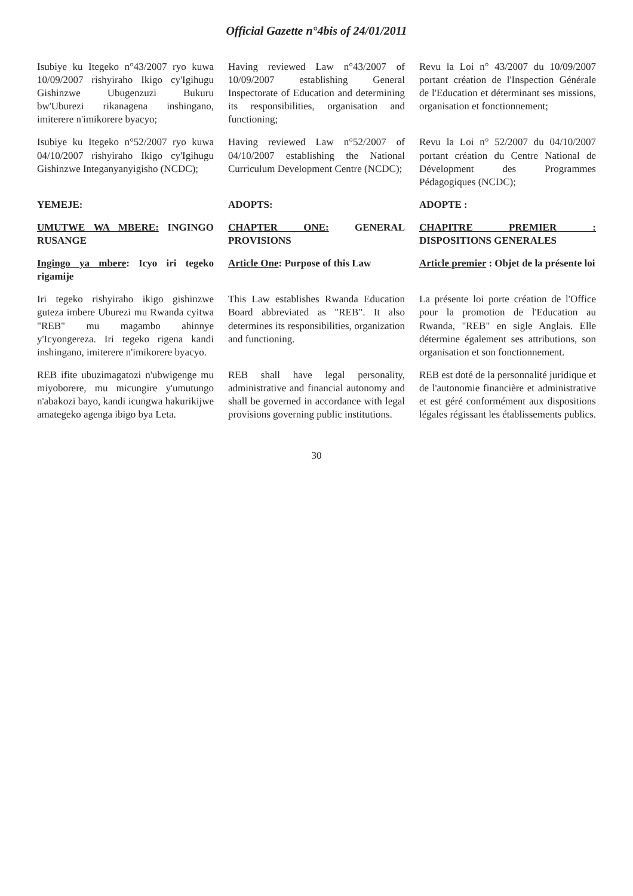Official Gazette n°4bis of 24/01/2011
| Isubiye ku Itegeko n°43/2007 ryo kuwa 10/09/2007 rishyiraho Ikigo cy'Igihugu Gishinzwe Ubugenzuzi Bukuru bw'Uburezi rikanagena inshingano, imiterere n'imikorere byacyo; | Having reviewed Law n°43/2007 of 10/09/2007 establishing General Inspectorate of Education and determining its responsibilities, organisation and functioning; | Revu la Loi n° 43/2007 du 10/09/2007 portant création de l'Inspection Générale de l'Education et déterminant ses missions, organisation et fonctionnement; |
| Isubiye ku Itegeko n°52/2007 ryo kuwa 04/10/2007 rishyiraho Ikigo cy'Igihugu Gishinzwe Integanyanyigisho (NCDC); | Having reviewed Law n°52/2007 of 04/10/2007 establishing the National Curriculum Development Centre (NCDC); | Revu la Loi n° 52/2007 du 04/10/2007 portant création du Centre National de Dévelopment des Programmes Pédagogiques (NCDC); |
| YEMEJE: | ADOPTS: | ADOPTE : |
| UMUTWE WA MBERE: INGINGO RUSANGE | CHAPTER ONE: GENERAL PROVISIONS | CHAPITRE PREMIER : DISPOSITIONS GENERALES |
| Ingingo ya mbere : Icyo iri tegeko rigamije | Article One : Purpose of this Law | Article premier : Objet de la présente loi |
| Iri tegeko rishyiraho ikigo gishinzwe guteza imbere Uburezi mu Rwanda cyitwa "REB" mu magambo ahinnye y'Icyongereza. Iri tegeko rigena kandi inshingano, imiterere n'imikorere byacyo. | This Law establishes Rwanda Education Board abbreviated as "REB". It also determines its responsibilities, organization and functioning. | La présente loi porte création de l'Office pour la promotion de l'Education au Rwanda, "REB" en sigle Anglais. Elle détermine également ses attributions, son organisation et son fonctionnement. |
| REB ifite ubuzimagatozi n'ubwigenge mu miyoborere, mu micungire y'umutungo n'abakozi bayo, kandi icungwa hakurikijwe amategeko agenga ibigo bya Leta. | REB shall have legal personality, administrative and financial autonomy and shall be governed in accordance with legal provisions governing public institutions. | REB est doté de la personnalité juridique et de l'autonomie financière et administrative et est géré conformément aux dispositions légales régissant les établissements publics. |
30